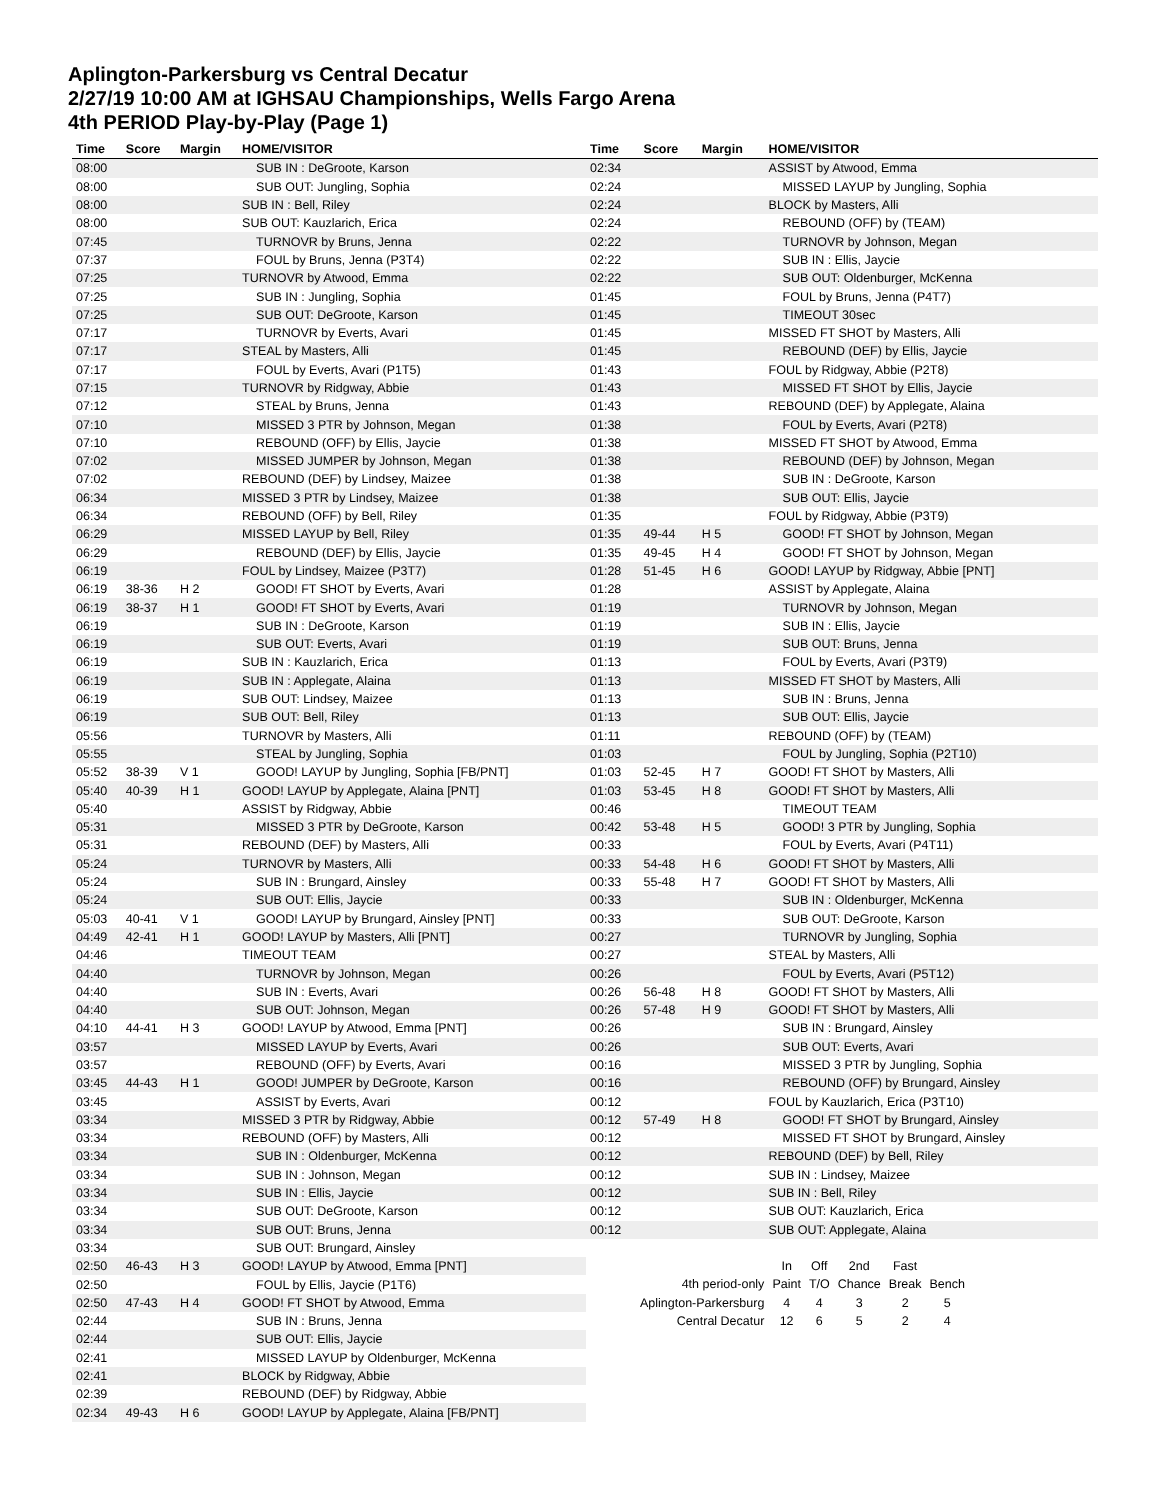Aplington-Parkersburg vs Central Decatur
2/27/19 10:00 AM at IGHSAU Championships, Wells Fargo Arena
4th PERIOD Play-by-Play (Page 1)
| Time | Score | Margin | HOME/VISITOR |
| --- | --- | --- | --- |
| 08:00 | | | SUB IN : DeGroote, Karson |
| 08:00 | | | SUB OUT: Jungling, Sophia |
| 08:00 | | | SUB IN : Bell, Riley |
| 08:00 | | | SUB OUT: Kauzlarich, Erica |
| 07:45 | | | TURNOVR by Bruns, Jenna |
| 07:37 | | | FOUL by Bruns, Jenna (P3T4) |
| 07:25 | | | TURNOVR by Atwood, Emma |
| 07:25 | | | SUB IN : Jungling, Sophia |
| 07:25 | | | SUB OUT: DeGroote, Karson |
| 07:17 | | | TURNOVR by Everts, Avari |
| 07:17 | | | STEAL by Masters, Alli |
| 07:17 | | | FOUL by Everts, Avari (P1T5) |
| 07:15 | | | TURNOVR by Ridgway, Abbie |
| 07:12 | | | STEAL by Bruns, Jenna |
| 07:10 | | | MISSED 3 PTR by Johnson, Megan |
| 07:10 | | | REBOUND (OFF) by Ellis, Jaycie |
| 07:02 | | | MISSED JUMPER by Johnson, Megan |
| 07:02 | | | REBOUND (DEF) by Lindsey, Maizee |
| 06:34 | | | MISSED 3 PTR by Lindsey, Maizee |
| 06:34 | | | REBOUND (OFF) by Bell, Riley |
| 06:29 | | | MISSED LAYUP by Bell, Riley |
| 06:29 | | | REBOUND (DEF) by Ellis, Jaycie |
| 06:19 | | | FOUL by Lindsey, Maizee (P3T7) |
| 06:19 | 38-36 | H 2 | GOOD! FT SHOT by Everts, Avari |
| 06:19 | 38-37 | H 1 | GOOD! FT SHOT by Everts, Avari |
| 06:19 | | | SUB IN : DeGroote, Karson |
| 06:19 | | | SUB OUT: Everts, Avari |
| 06:19 | | | SUB IN : Kauzlarich, Erica |
| 06:19 | | | SUB IN : Applegate, Alaina |
| 06:19 | | | SUB OUT: Lindsey, Maizee |
| 06:19 | | | SUB OUT: Bell, Riley |
| 05:56 | | | TURNOVR by Masters, Alli |
| 05:55 | | | STEAL by Jungling, Sophia |
| 05:52 | 38-39 | V 1 | GOOD! LAYUP by Jungling, Sophia [FB/PNT] |
| 05:40 | 40-39 | H 1 | GOOD! LAYUP by Applegate, Alaina [PNT] |
| 05:40 | | | ASSIST by Ridgway, Abbie |
| 05:31 | | | MISSED 3 PTR by DeGroote, Karson |
| 05:31 | | | REBOUND (DEF) by Masters, Alli |
| 05:24 | | | TURNOVR by Masters, Alli |
| 05:24 | | | SUB IN : Brungard, Ainsley |
| 05:24 | | | SUB OUT: Ellis, Jaycie |
| 05:03 | 40-41 | V 1 | GOOD! LAYUP by Brungard, Ainsley [PNT] |
| 04:49 | 42-41 | H 1 | GOOD! LAYUP by Masters, Alli [PNT] |
| 04:46 | | | TIMEOUT TEAM |
| 04:40 | | | TURNOVR by Johnson, Megan |
| 04:40 | | | SUB IN : Everts, Avari |
| 04:40 | | | SUB OUT: Johnson, Megan |
| 04:10 | 44-41 | H 3 | GOOD! LAYUP by Atwood, Emma [PNT] |
| 03:57 | | | MISSED LAYUP by Everts, Avari |
| 03:57 | | | REBOUND (OFF) by Everts, Avari |
| 03:45 | 44-43 | H 1 | GOOD! JUMPER by DeGroote, Karson |
| 03:45 | | | ASSIST by Everts, Avari |
| 03:34 | | | MISSED 3 PTR by Ridgway, Abbie |
| 03:34 | | | REBOUND (OFF) by Masters, Alli |
| 03:34 | | | SUB IN : Oldenburger, McKenna |
| 03:34 | | | SUB IN : Johnson, Megan |
| 03:34 | | | SUB IN : Ellis, Jaycie |
| 03:34 | | | SUB OUT: DeGroote, Karson |
| 03:34 | | | SUB OUT: Bruns, Jenna |
| 03:34 | | | SUB OUT: Brungard, Ainsley |
| 02:50 | 46-43 | H 3 | GOOD! LAYUP by Atwood, Emma [PNT] |
| 02:50 | | | FOUL by Ellis, Jaycie (P1T6) |
| 02:50 | 47-43 | H 4 | GOOD! FT SHOT by Atwood, Emma |
| 02:44 | | | SUB IN : Bruns, Jenna |
| 02:44 | | | SUB OUT: Ellis, Jaycie |
| 02:41 | | | MISSED LAYUP by Oldenburger, McKenna |
| 02:41 | | | BLOCK by Ridgway, Abbie |
| 02:39 | | | REBOUND (DEF) by Ridgway, Abbie |
| 02:34 | 49-43 | H 6 | GOOD! LAYUP by Applegate, Alaina [FB/PNT] |
| Time | Score | Margin | HOME/VISITOR |
| --- | --- | --- | --- |
| 02:34 | | | ASSIST by Atwood, Emma |
| 02:24 | | | MISSED LAYUP by Jungling, Sophia |
| 02:24 | | | BLOCK by Masters, Alli |
| 02:24 | | | REBOUND (OFF) by (TEAM) |
| 02:22 | | | TURNOVR by Johnson, Megan |
| 02:22 | | | SUB IN : Ellis, Jaycie |
| 02:22 | | | SUB OUT: Oldenburger, McKenna |
| 01:45 | | | FOUL by Bruns, Jenna (P4T7) |
| 01:45 | | | TIMEOUT 30sec |
| 01:45 | | | MISSED FT SHOT by Masters, Alli |
| 01:45 | | | REBOUND (DEF) by Ellis, Jaycie |
| 01:43 | | | FOUL by Ridgway, Abbie (P2T8) |
| 01:43 | | | MISSED FT SHOT by Ellis, Jaycie |
| 01:43 | | | REBOUND (DEF) by Applegate, Alaina |
| 01:38 | | | FOUL by Everts, Avari (P2T8) |
| 01:38 | | | MISSED FT SHOT by Atwood, Emma |
| 01:38 | | | REBOUND (DEF) by Johnson, Megan |
| 01:38 | | | SUB IN : DeGroote, Karson |
| 01:38 | | | SUB OUT: Ellis, Jaycie |
| 01:35 | | | FOUL by Ridgway, Abbie (P3T9) |
| 01:35 | 49-44 | H 5 | GOOD! FT SHOT by Johnson, Megan |
| 01:35 | 49-45 | H 4 | GOOD! FT SHOT by Johnson, Megan |
| 01:28 | 51-45 | H 6 | GOOD! LAYUP by Ridgway, Abbie [PNT] |
| 01:28 | | | ASSIST by Applegate, Alaina |
| 01:19 | | | TURNOVR by Johnson, Megan |
| 01:19 | | | SUB IN : Ellis, Jaycie |
| 01:19 | | | SUB OUT: Bruns, Jenna |
| 01:13 | | | FOUL by Everts, Avari (P3T9) |
| 01:13 | | | MISSED FT SHOT by Masters, Alli |
| 01:13 | | | SUB IN : Bruns, Jenna |
| 01:13 | | | SUB OUT: Ellis, Jaycie |
| 01:11 | | | REBOUND (OFF) by (TEAM) |
| 01:03 | | | FOUL by Jungling, Sophia (P2T10) |
| 01:03 | 52-45 | H 7 | GOOD! FT SHOT by Masters, Alli |
| 01:03 | 53-45 | H 8 | GOOD! FT SHOT by Masters, Alli |
| 00:46 | | | TIMEOUT TEAM |
| 00:42 | 53-48 | H 5 | GOOD! 3 PTR by Jungling, Sophia |
| 00:33 | | | FOUL by Everts, Avari (P4T11) |
| 00:33 | 54-48 | H 6 | GOOD! FT SHOT by Masters, Alli |
| 00:33 | 55-48 | H 7 | GOOD! FT SHOT by Masters, Alli |
| 00:33 | | | SUB IN : Oldenburger, McKenna |
| 00:33 | | | SUB OUT: DeGroote, Karson |
| 00:27 | | | TURNOVR by Jungling, Sophia |
| 00:27 | | | STEAL by Masters, Alli |
| 00:26 | | | FOUL by Everts, Avari (P5T12) |
| 00:26 | 56-48 | H 8 | GOOD! FT SHOT by Masters, Alli |
| 00:26 | 57-48 | H 9 | GOOD! FT SHOT by Masters, Alli |
| 00:26 | | | SUB IN : Brungard, Ainsley |
| 00:26 | | | SUB OUT: Everts, Avari |
| 00:16 | | | MISSED 3 PTR by Jungling, Sophia |
| 00:16 | | | REBOUND (OFF) by Brungard, Ainsley |
| 00:12 | | | FOUL by Kauzlarich, Erica (P3T10) |
| 00:12 | 57-49 | H 8 | GOOD! FT SHOT by Brungard, Ainsley |
| 00:12 | | | MISSED FT SHOT by Brungard, Ainsley |
| 00:12 | | | REBOUND (DEF) by Bell, Riley |
| 00:12 | | | SUB IN : Lindsey, Maizee |
| 00:12 | | | SUB IN : Bell, Riley |
| 00:12 | | | SUB OUT: Kauzlarich, Erica |
| 00:12 | | | SUB OUT: Applegate, Alaina |
| | In | Off | 2nd | Fast | |
| 4th period-only | Paint | T/O | Chance | Break | Bench |
| Aplington-Parkersburg | 4 | 4 | 3 | 2 | 5 |
| Central Decatur | 12 | 6 | 5 | 2 | 4 |